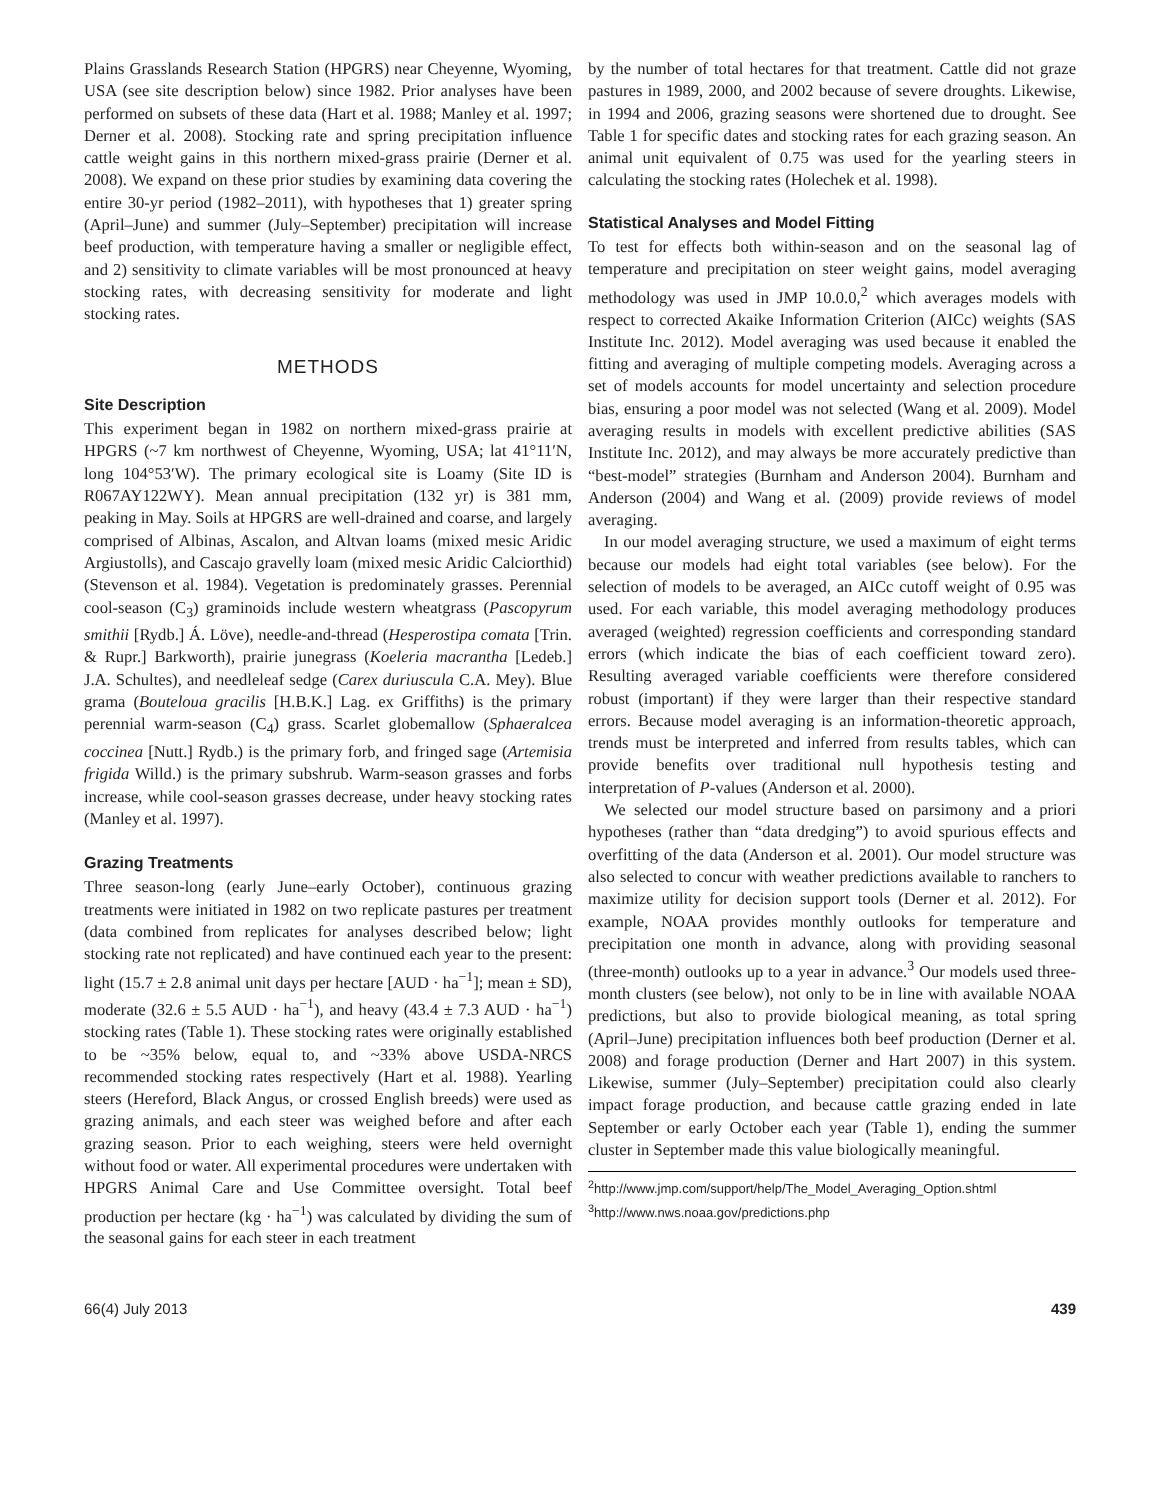Plains Grasslands Research Station (HPGRS) near Cheyenne, Wyoming, USA (see site description below) since 1982. Prior analyses have been performed on subsets of these data (Hart et al. 1988; Manley et al. 1997; Derner et al. 2008). Stocking rate and spring precipitation influence cattle weight gains in this northern mixed-grass prairie (Derner et al. 2008). We expand on these prior studies by examining data covering the entire 30-yr period (1982–2011), with hypotheses that 1) greater spring (April–June) and summer (July–September) precipitation will increase beef production, with temperature having a smaller or negligible effect, and 2) sensitivity to climate variables will be most pronounced at heavy stocking rates, with decreasing sensitivity for moderate and light stocking rates.
METHODS
Site Description
This experiment began in 1982 on northern mixed-grass prairie at HPGRS (~7 km northwest of Cheyenne, Wyoming, USA; lat 41°11′N, long 104°53′W). The primary ecological site is Loamy (Site ID is R067AY122WY). Mean annual precipitation (132 yr) is 381 mm, peaking in May. Soils at HPGRS are well-drained and coarse, and largely comprised of Albinas, Ascalon, and Altvan loams (mixed mesic Aridic Argiustolls), and Cascajo gravelly loam (mixed mesic Aridic Calciorthid) (Stevenson et al. 1984). Vegetation is predominately grasses. Perennial cool-season (C<sub>3</sub>) graminoids include western wheatgrass (Pascopyrum smithii [Rydb.] Á. Löve), needle-and-thread (Hesperostipa comata [Trin. & Rupr.] Barkworth), prairie junegrass (Koeleria macrantha [Ledeb.] J.A. Schultes), and needleleaf sedge (Carex duriuscula C.A. Mey). Blue grama (Bouteloua gracilis [H.B.K.] Lag. ex Griffiths) is the primary perennial warm-season (C<sub>4</sub>) grass. Scarlet globemallow (Sphaeralcea coccinea [Nutt.] Rydb.) is the primary forb, and fringed sage (Artemisia frigida Willd.) is the primary subshrub. Warm-season grasses and forbs increase, while cool-season grasses decrease, under heavy stocking rates (Manley et al. 1997).
Grazing Treatments
Three season-long (early June–early October), continuous grazing treatments were initiated in 1982 on two replicate pastures per treatment (data combined from replicates for analyses described below; light stocking rate not replicated) and have continued each year to the present: light (15.7 ± 2.8 animal unit days per hectare [AUD · ha<sup>−1</sup>]; mean ± SD), moderate (32.6 ± 5.5 AUD · ha<sup>−1</sup>), and heavy (43.4 ± 7.3 AUD · ha<sup>−1</sup>) stocking rates (Table 1). These stocking rates were originally established to be ~35% below, equal to, and ~33% above USDA-NRCS recommended stocking rates respectively (Hart et al. 1988). Yearling steers (Hereford, Black Angus, or crossed English breeds) were used as grazing animals, and each steer was weighed before and after each grazing season. Prior to each weighing, steers were held overnight without food or water. All experimental procedures were undertaken with HPGRS Animal Care and Use Committee oversight. Total beef production per hectare (kg · ha<sup>−1</sup>) was calculated by dividing the sum of the seasonal gains for each steer in each treatment
by the number of total hectares for that treatment. Cattle did not graze pastures in 1989, 2000, and 2002 because of severe droughts. Likewise, in 1994 and 2006, grazing seasons were shortened due to drought. See Table 1 for specific dates and stocking rates for each grazing season. An animal unit equivalent of 0.75 was used for the yearling steers in calculating the stocking rates (Holechek et al. 1998).
Statistical Analyses and Model Fitting
To test for effects both within-season and on the seasonal lag of temperature and precipitation on steer weight gains, model averaging methodology was used in JMP 10.0.0,<sup>2</sup> which averages models with respect to corrected Akaike Information Criterion (AICc) weights (SAS Institute Inc. 2012). Model averaging was used because it enabled the fitting and averaging of multiple competing models. Averaging across a set of models accounts for model uncertainty and selection procedure bias, ensuring a poor model was not selected (Wang et al. 2009). Model averaging results in models with excellent predictive abilities (SAS Institute Inc. 2012), and may always be more accurately predictive than “best-model” strategies (Burnham and Anderson 2004). Burnham and Anderson (2004) and Wang et al. (2009) provide reviews of model averaging.
In our model averaging structure, we used a maximum of eight terms because our models had eight total variables (see below). For the selection of models to be averaged, an AICc cutoff weight of 0.95 was used. For each variable, this model averaging methodology produces averaged (weighted) regression coefficients and corresponding standard errors (which indicate the bias of each coefficient toward zero). Resulting averaged variable coefficients were therefore considered robust (important) if they were larger than their respective standard errors. Because model averaging is an information-theoretic approach, trends must be interpreted and inferred from results tables, which can provide benefits over traditional null hypothesis testing and interpretation of P-values (Anderson et al. 2000).
We selected our model structure based on parsimony and a priori hypotheses (rather than “data dredging”) to avoid spurious effects and overfitting of the data (Anderson et al. 2001). Our model structure was also selected to concur with weather predictions available to ranchers to maximize utility for decision support tools (Derner et al. 2012). For example, NOAA provides monthly outlooks for temperature and precipitation one month in advance, along with providing seasonal (three-month) outlooks up to a year in advance.<sup>3</sup> Our models used three-month clusters (see below), not only to be in line with available NOAA predictions, but also to provide biological meaning, as total spring (April–June) precipitation influences both beef production (Derner et al. 2008) and forage production (Derner and Hart 2007) in this system. Likewise, summer (July–September) precipitation could also clearly impact forage production, and because cattle grazing ended in late September or early October each year (Table 1), ending the summer cluster in September made this value biologically meaningful.
<sup>2</sup> http://www.jmp.com/support/help/The_Model_Averaging_Option.shtml
<sup>3</sup> http://www.nws.noaa.gov/predictions.php
66(4) July 2013 439